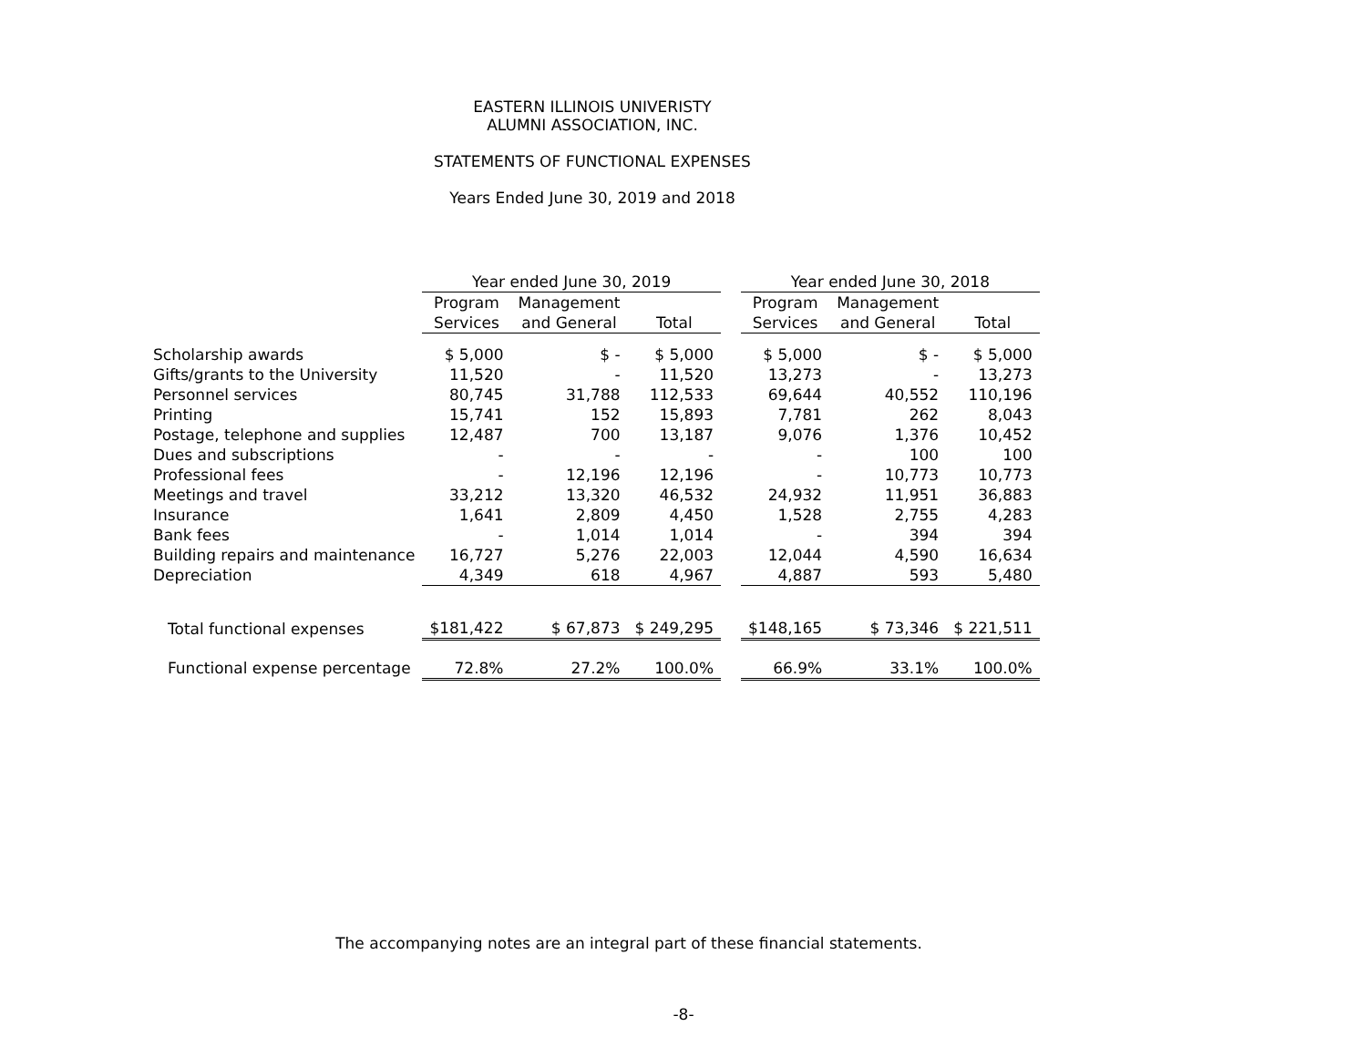EASTERN ILLINOIS UNIVERISTY
ALUMNI ASSOCIATION, INC.
STATEMENTS OF FUNCTIONAL EXPENSES
Years Ended June 30, 2019 and 2018
| | Year ended June 30, 2019 | | | | Year ended June 30, 2018 | | |
| --- | --- | --- | --- | --- | --- | --- | --- |
| | Program | Management | | | Program | Management | |
| | Services | and General | Total | | Services | and General | Total |
| Scholarship awards | $ 5,000 | $ - | $ 5,000 | | $ 5,000 | $ - | $ 5,000 |
| Gifts/grants to the University | 11,520 | - | 11,520 | | 13,273 | - | 13,273 |
| Personnel services | 80,745 | 31,788 | 112,533 | | 69,644 | 40,552 | 110,196 |
| Printing | 15,741 | 152 | 15,893 | | 7,781 | 262 | 8,043 |
| Postage, telephone and supplies | 12,487 | 700 | 13,187 | | 9,076 | 1,376 | 10,452 |
| Dues and subscriptions | - | - | - | | - | 100 | 100 |
| Professional fees | - | 12,196 | 12,196 | | - | 10,773 | 10,773 |
| Meetings and travel | 33,212 | 13,320 | 46,532 | | 24,932 | 11,951 | 36,883 |
| Insurance | 1,641 | 2,809 | 4,450 | | 1,528 | 2,755 | 4,283 |
| Bank fees | - | 1,014 | 1,014 | | - | 394 | 394 |
| Building repairs and maintenance | 16,727 | 5,276 | 22,003 | | 12,044 | 4,590 | 16,634 |
| Depreciation | 4,349 | 618 | 4,967 | | 4,887 | 593 | 5,480 |
| Total functional expenses | $181,422 | $ 67,873 | $ 249,295 | | $148,165 | $ 73,346 | $ 221,511 |
| Functional expense percentage | 72.8% | 27.2% | 100.0% | | 66.9% | 33.1% | 100.0% |
The accompanying notes are an integral part of these financial statements.
-8-